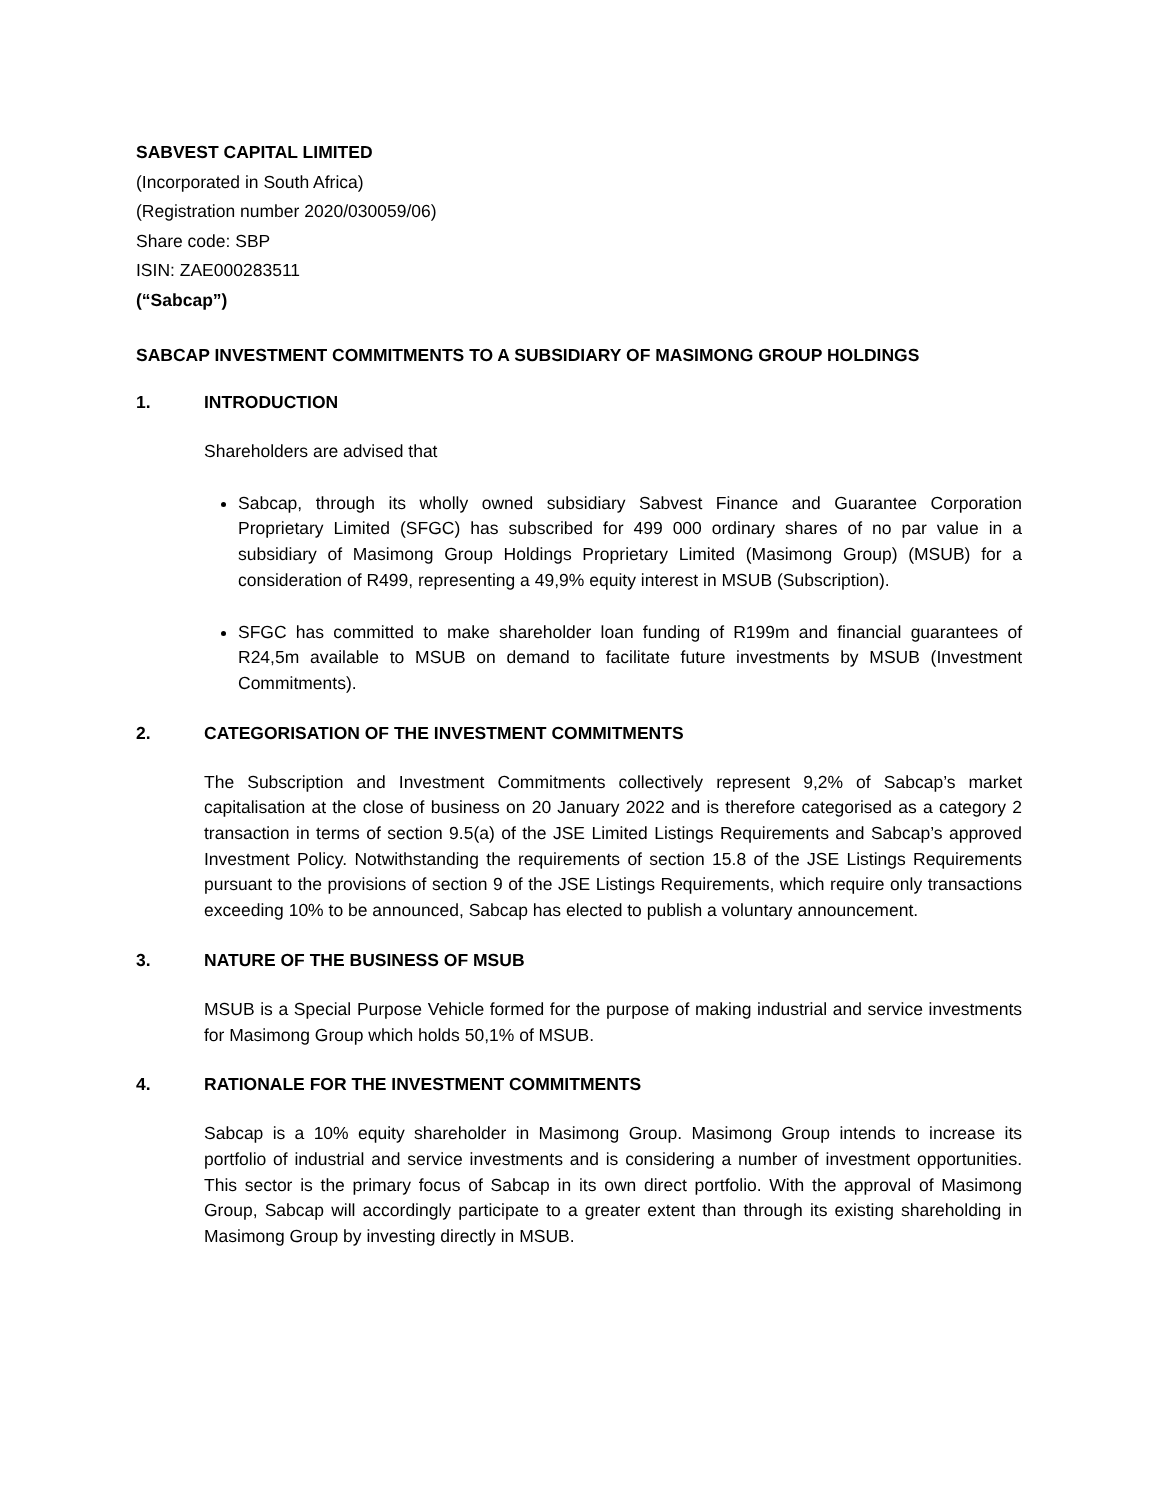SABVEST CAPITAL LIMITED
(Incorporated in South Africa)
(Registration number 2020/030059/06)
Share code: SBP
ISIN: ZAE000283511
(“Sabcap”)
SABCAP INVESTMENT COMMITMENTS TO A SUBSIDIARY OF MASIMONG GROUP HOLDINGS
1. INTRODUCTION
Shareholders are advised that
Sabcap, through its wholly owned subsidiary Sabvest Finance and Guarantee Corporation Proprietary Limited (SFGC) has subscribed for 499 000 ordinary shares of no par value in a subsidiary of Masimong Group Holdings Proprietary Limited (Masimong Group) (MSUB) for a consideration of R499, representing a 49,9% equity interest in MSUB (Subscription).
SFGC has committed to make shareholder loan funding of R199m and financial guarantees of R24,5m available to MSUB on demand to facilitate future investments by MSUB (Investment Commitments).
2. CATEGORISATION OF THE INVESTMENT COMMITMENTS
The Subscription and Investment Commitments collectively represent 9,2% of Sabcap’s market capitalisation at the close of business on 20 January 2022 and is therefore categorised as a category 2 transaction in terms of section 9.5(a) of the JSE Limited Listings Requirements and Sabcap’s approved Investment Policy. Notwithstanding the requirements of section 15.8 of the JSE Listings Requirements pursuant to the provisions of section 9 of the JSE Listings Requirements, which require only transactions exceeding 10% to be announced, Sabcap has elected to publish a voluntary announcement.
3. NATURE OF THE BUSINESS OF MSUB
MSUB is a Special Purpose Vehicle formed for the purpose of making industrial and service investments for Masimong Group which holds 50,1% of MSUB.
4. RATIONALE FOR THE INVESTMENT COMMITMENTS
Sabcap is a 10% equity shareholder in Masimong Group. Masimong Group intends to increase its portfolio of industrial and service investments and is considering a number of investment opportunities. This sector is the primary focus of Sabcap in its own direct portfolio. With the approval of Masimong Group, Sabcap will accordingly participate to a greater extent than through its existing shareholding in Masimong Group by investing directly in MSUB.